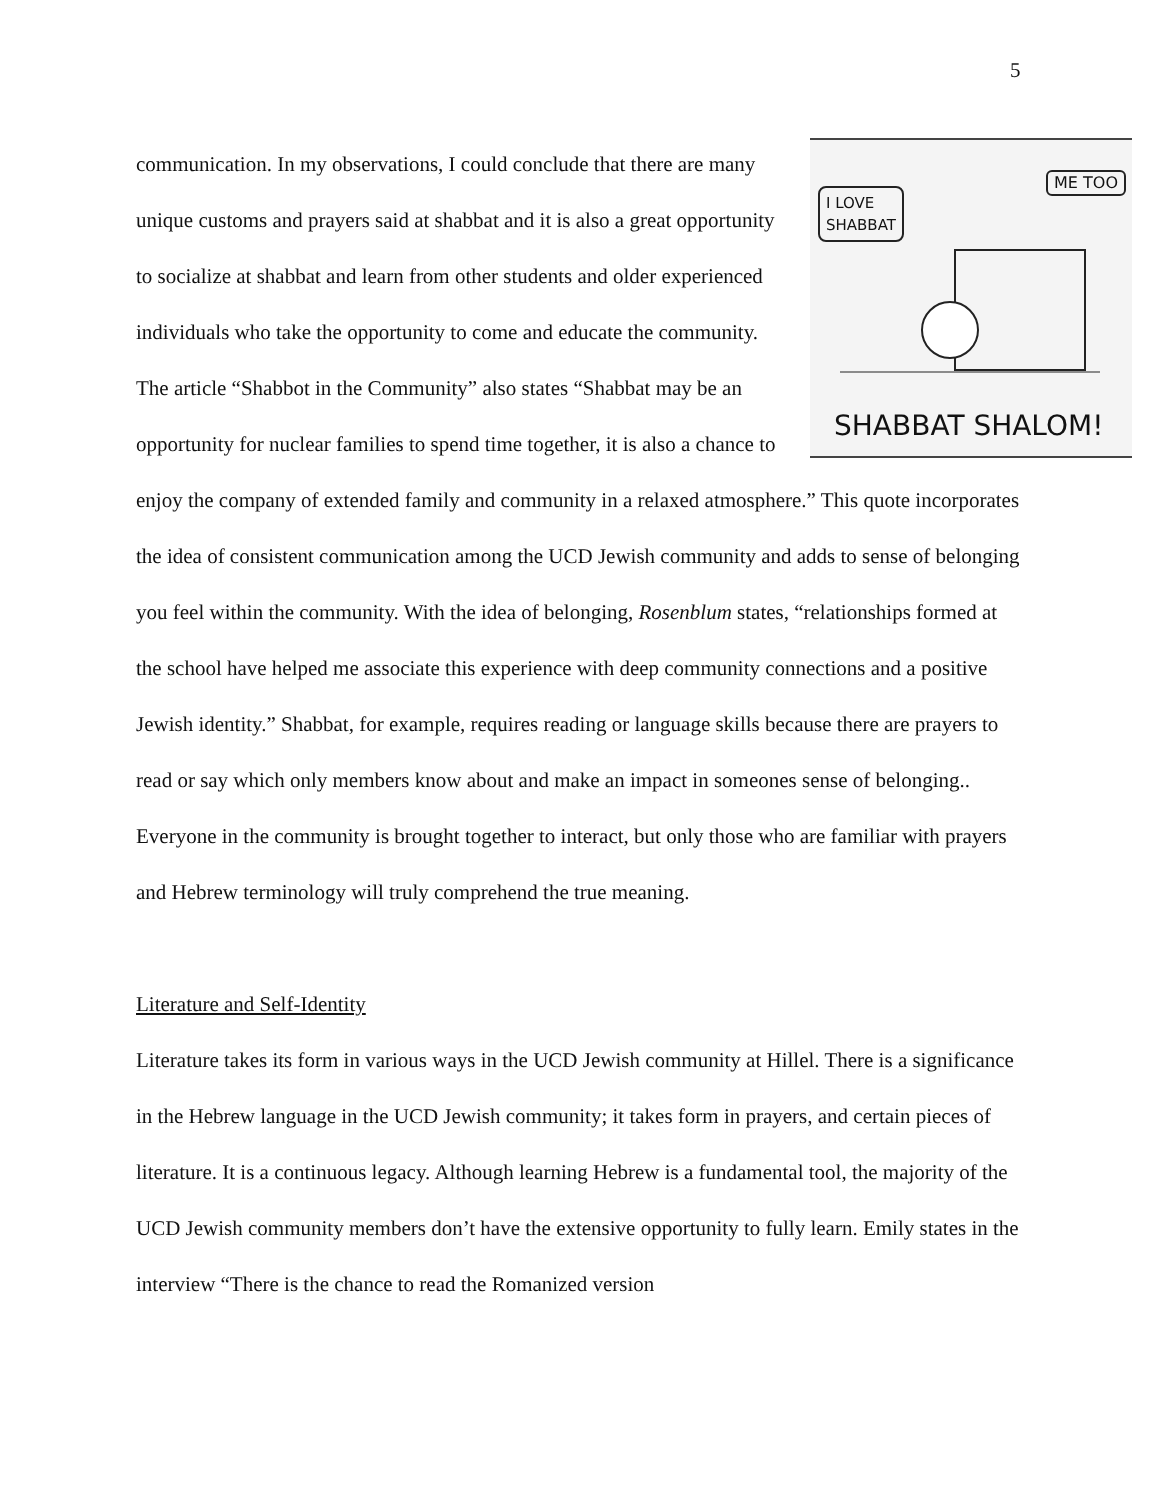5
I LOVE
SHABBAT
ME TOO
SHABBAT SHALOM!
communication. In my observations, I could conclude that there are many unique customs and prayers said at shabbat and it is also a great opportunity to socialize at shabbat and learn from other students and older experienced individuals who take the opportunity to come and educate the community. The article “Shabbot in the Community” also states “Shabbat may be an opportunity for nuclear families to spend time together, it is also a chance to enjoy the company of extended family and community in a relaxed atmosphere.” This quote incorporates the idea of consistent communication among the UCD Jewish community and adds to sense of belonging you feel within the community. With the idea of belonging, Rosenblum states, “relationships formed at the school have helped me associate this experience with deep community connections and a positive Jewish identity.” Shabbat, for example, requires reading or language skills because there are prayers to read or say which only members know about and make an impact in someones sense of belonging.. Everyone in the community is brought together to interact, but only those who are familiar with prayers and Hebrew terminology will truly comprehend the true meaning.
Literature and Self-Identity
Literature takes its form in various ways in the UCD Jewish community at Hillel. There is a significance in the Hebrew language in the UCD Jewish community; it takes form in prayers, and certain pieces of literature. It is a continuous legacy. Although learning Hebrew is a fundamental tool, the majority of the UCD Jewish community members don’t have the extensive opportunity to fully learn. Emily states in the interview “There is the chance to read the Romanized version